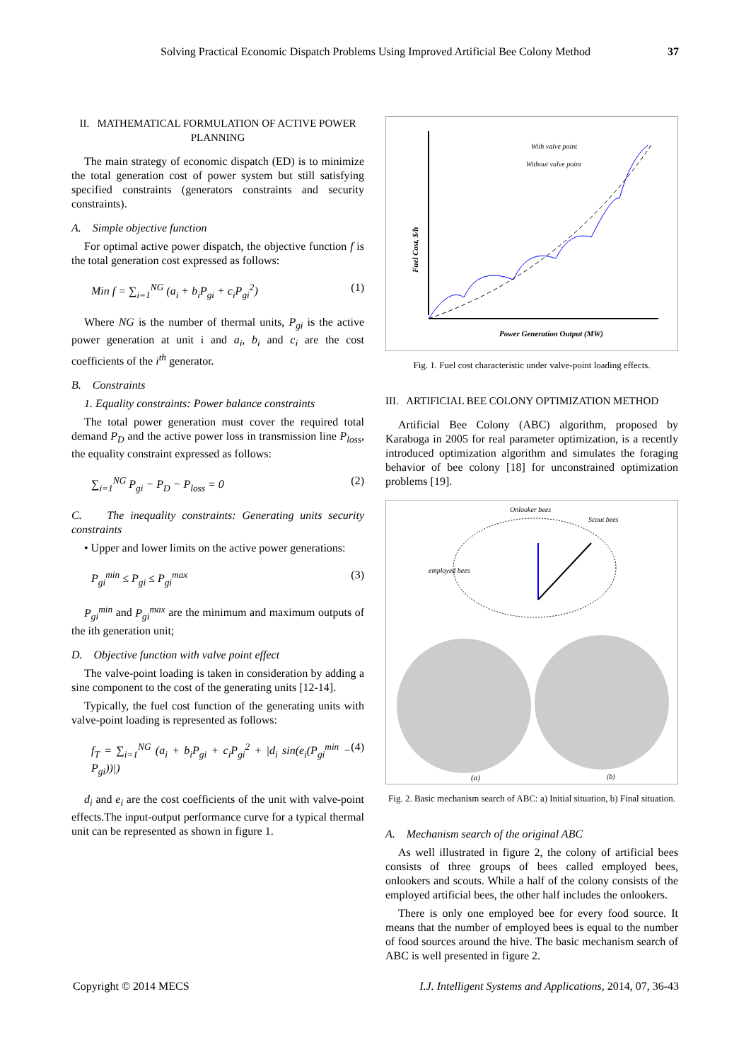Solving Practical Economic Dispatch Problems Using Improved Artificial Bee Colony Method 37
II. MATHEMATICAL FORMULATION OF ACTIVE POWER PLANNING
The main strategy of economic dispatch (ED) is to minimize the total generation cost of power system but still satisfying specified constraints (generators constraints and security constraints).
A. Simple objective function
For optimal active power dispatch, the objective function f is the total generation cost expressed as follows:
Min f = ∑<sub>i=1</sub><sup>NG</sup> (a<sub>i</sub> + b<sub>i</sub>P<sub>gi</sub> + c<sub>i</sub>P<sub>gi</sub><sup>2</sup>) (1)
Where NG is the number of thermal units, P<sub>gi</sub> is the active power generation at unit i and a<sub>i</sub>, b<sub>i</sub> and c<sub>i</sub> are the cost coefficients of the i<sup>th</sup> generator.
B. Constraints
1. Equality constraints: Power balance constraints
The total power generation must cover the required total demand P<sub>D</sub> and the active power loss in transmission line P<sub>loss</sub>, the equality constraint expressed as follows:
∑<sub>i=1</sub><sup>NG</sup> P<sub>gi</sub> − P<sub>D</sub> − P<sub>loss</sub> = 0 (2)
C. The inequality constraints: Generating units security constraints
• Upper and lower limits on the active power generations:
P<sub>gi</sub><sup>min</sup> ≤ P<sub>gi</sub> ≤ P<sub>gi</sub><sup>max</sup> (3)
P<sub>gi</sub><sup>min</sup> and P<sub>gi</sub><sup>max</sup> are the minimum and maximum outputs of the ith generation unit;
D. Objective function with valve point effect
The valve-point loading is taken in consideration by adding a sine component to the cost of the generating units [12-14].
Typically, the fuel cost function of the generating units with valve-point loading is represented as follows:
f<sub>T</sub> = ∑<sub>i=1</sub><sup>NG</sup> (a<sub>i</sub> + b<sub>i</sub>P<sub>gi</sub> + c<sub>i</sub>P<sub>gi</sub><sup>2</sup> + |d<sub>i</sub> sin(e<sub>i</sub>(P<sub>gi</sub><sup>min</sup> − P<sub>gi</sub>))|) (4)
d<sub>i</sub> and e<sub>i</sub> are the cost coefficients of the unit with valve-point effects.The input-output performance curve for a typical thermal unit can be represented as shown in figure 1.
With valve point
Without valve point
Power Generation Output (MW)
Fuel Cost, $/h
Fig. 1. Fuel cost characteristic under valve-point loading effects.
III. ARTIFICIAL BEE COLONY OPTIMIZATION METHOD
Artificial Bee Colony (ABC) algorithm, proposed by Karaboga in 2005 for real parameter optimization, is a recently introduced optimization algorithm and simulates the foraging behavior of bee colony [18] for unconstrained optimization problems [19].
Onlooker bees
Scout bees
employed bees
(a)
(b)
Fig. 2. Basic mechanism search of ABC: a) Initial situation, b) Final situation.
A. Mechanism search of the original ABC
As well illustrated in figure 2, the colony of artificial bees consists of three groups of bees called employed bees, onlookers and scouts. While a half of the colony consists of the employed artificial bees, the other half includes the onlookers.
There is only one employed bee for every food source. It means that the number of employed bees is equal to the number of food sources around the hive. The basic mechanism search of ABC is well presented in figure 2.
Copyright © 2014 MECS I.J. Intelligent Systems and Applications, 2014, 07, 36-43